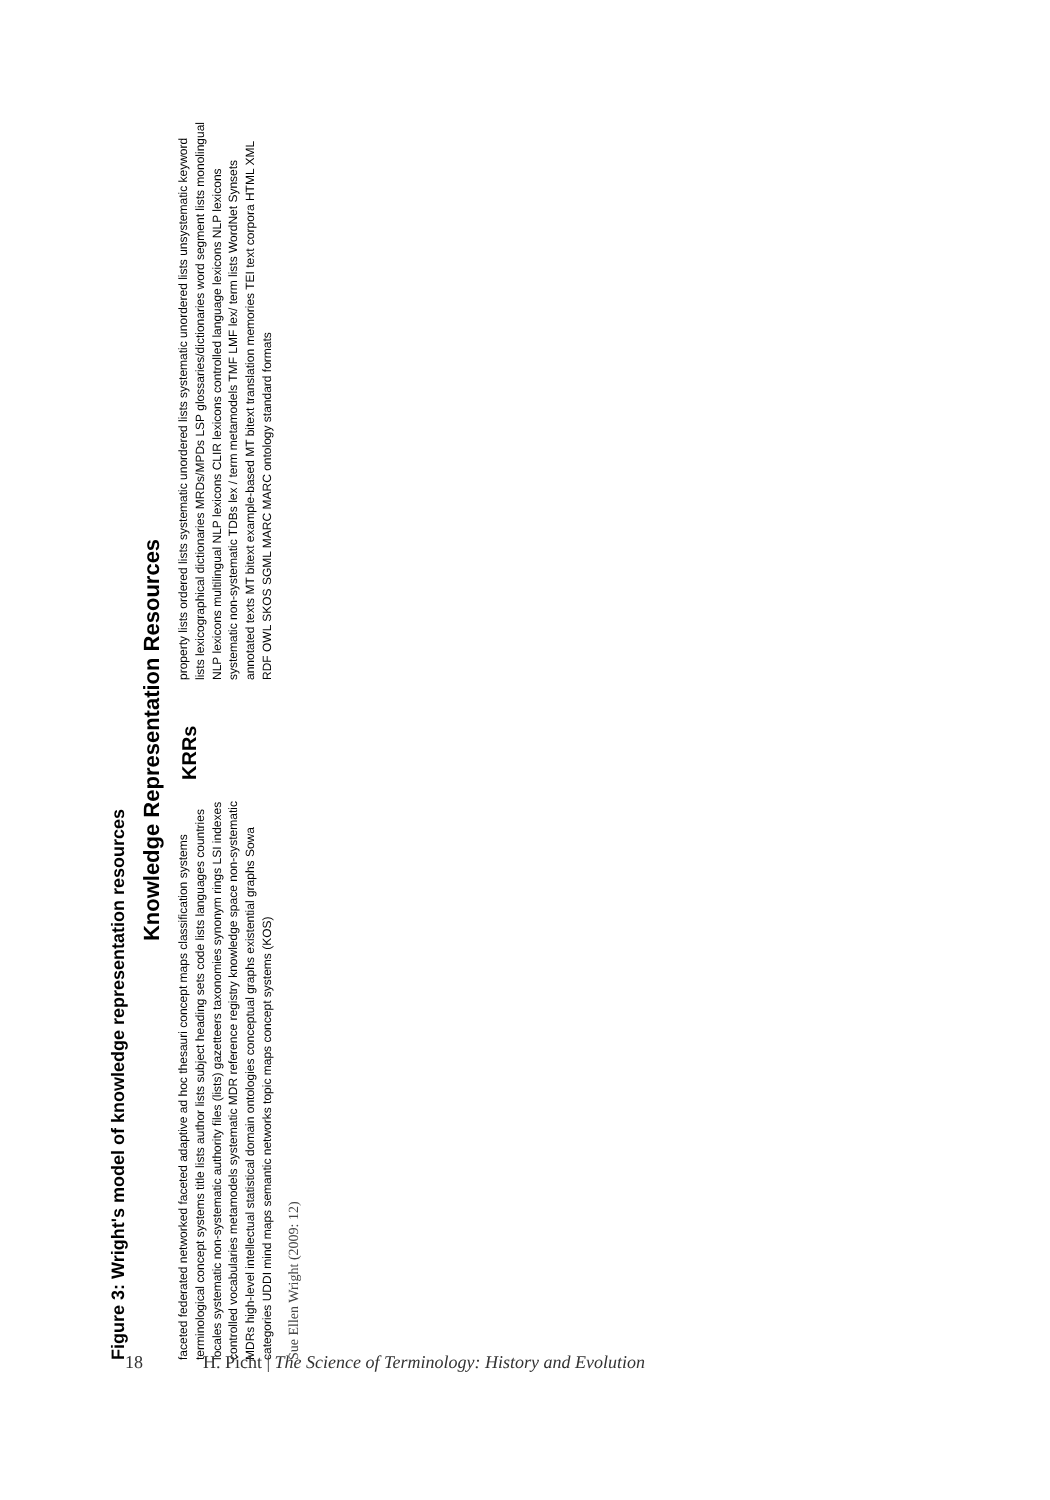Figure 3: Wright's model of knowledge representation resources
Knowledge Representation Resources
faceted federated networked faceted adaptive ad hoc thesauri concept maps classification systems terminological concept systems title lists author lists subject heading sets code lists languages countries locales systematic non-systematic authority files (lists) gazetteers taxonomies synonym rings LSI indexes controlled vocabularies metamodels systematic MDR reference registry knowledge space non-systematic MDRs high-level intellectual statistical domain ontologies conceptual graphs existential graphs Sowa categories UDDI mind maps semantic networks topic maps concept systems (KOS)
KRRs
property lists ordered lists systematic unordered lists systematic unordered lists unsystematic keyword lists lexicographical dictionaries MRDs/MPDs LSP glossaries/dictionaries word segment lists monolingual NLP lexicons multilingual NLP lexicons CLIR lexicons controlled language lexicons NLP lexicons systematic non-systematic TDBs lex / term metamodels TMF LMF lex/ term lists WordNet Synsets annotated texts MT bitext example-based MT bitext translation memories TEI text corpora HTML XML RDF OWL SKOS SGML MARC MARC ontology standard formats
Sue Ellen Wright (2009: 12)
18 H. Picht | The Science of Terminology: History and Evolution